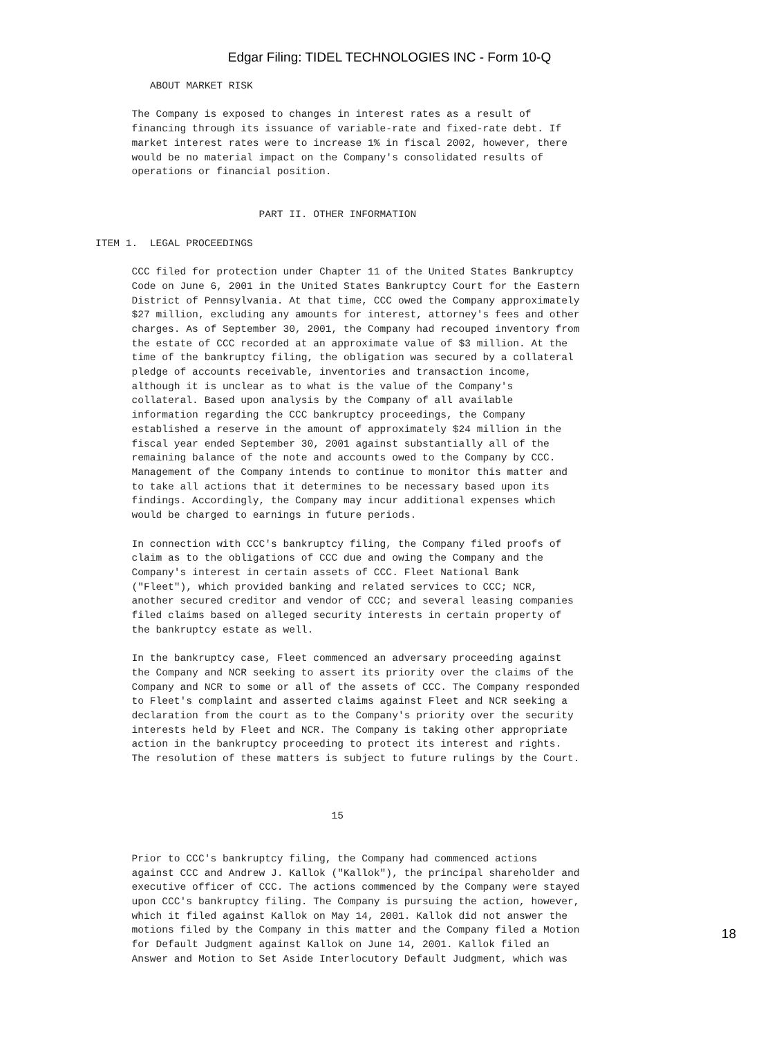Edgar Filing: TIDEL TECHNOLOGIES INC - Form 10-Q
         ABOUT MARKET RISK

      The Company is exposed to changes in interest rates as a result of
      financing through its issuance of variable-rate and fixed-rate debt. If
      market interest rates were to increase 1% in fiscal 2002, however, there
      would be no material impact on the Company's consolidated results of
      operations or financial position.


                           PART II. OTHER INFORMATION

ITEM 1.  LEGAL PROCEEDINGS

      CCC filed for protection under Chapter 11 of the United States Bankruptcy
      Code on June 6, 2001 in the United States Bankruptcy Court for the Eastern
      District of Pennsylvania. At that time, CCC owed the Company approximately
      $27 million, excluding any amounts for interest, attorney's fees and other
      charges. As of September 30, 2001, the Company had recouped inventory from
      the estate of CCC recorded at an approximate value of $3 million. At the
      time of the bankruptcy filing, the obligation was secured by a collateral
      pledge of accounts receivable, inventories and transaction income,
      although it is unclear as to what is the value of the Company's
      collateral. Based upon analysis by the Company of all available
      information regarding the CCC bankruptcy proceedings, the Company
      established a reserve in the amount of approximately $24 million in the
      fiscal year ended September 30, 2001 against substantially all of the
      remaining balance of the note and accounts owed to the Company by CCC.
      Management of the Company intends to continue to monitor this matter and
      to take all actions that it determines to be necessary based upon its
      findings. Accordingly, the Company may incur additional expenses which
      would be charged to earnings in future periods.

      In connection with CCC's bankruptcy filing, the Company filed proofs of
      claim as to the obligations of CCC due and owing the Company and the
      Company's interest in certain assets of CCC. Fleet National Bank
      ("Fleet"), which provided banking and related services to CCC; NCR,
      another secured creditor and vendor of CCC; and several leasing companies
      filed claims based on alleged security interests in certain property of
      the bankruptcy estate as well.

      In the bankruptcy case, Fleet commenced an adversary proceeding against
      the Company and NCR seeking to assert its priority over the claims of the
      Company and NCR to some or all of the assets of CCC. The Company responded
      to Fleet's complaint and asserted claims against Fleet and NCR seeking a
      declaration from the court as to the Company's priority over the security
      interests held by Fleet and NCR. The Company is taking other appropriate
      action in the bankruptcy proceeding to protect its interest and rights.
      The resolution of these matters is subject to future rulings by the Court.



                                       15


      Prior to CCC's bankruptcy filing, the Company had commenced actions
      against CCC and Andrew J. Kallok ("Kallok"), the principal shareholder and
      executive officer of CCC. The actions commenced by the Company were stayed
      upon CCC's bankruptcy filing. The Company is pursuing the action, however,
      which it filed against Kallok on May 14, 2001. Kallok did not answer the
      motions filed by the Company in this matter and the Company filed a Motion
      for Default Judgment against Kallok on June 14, 2001. Kallok filed an
      Answer and Motion to Set Aside Interlocutory Default Judgment, which was
18